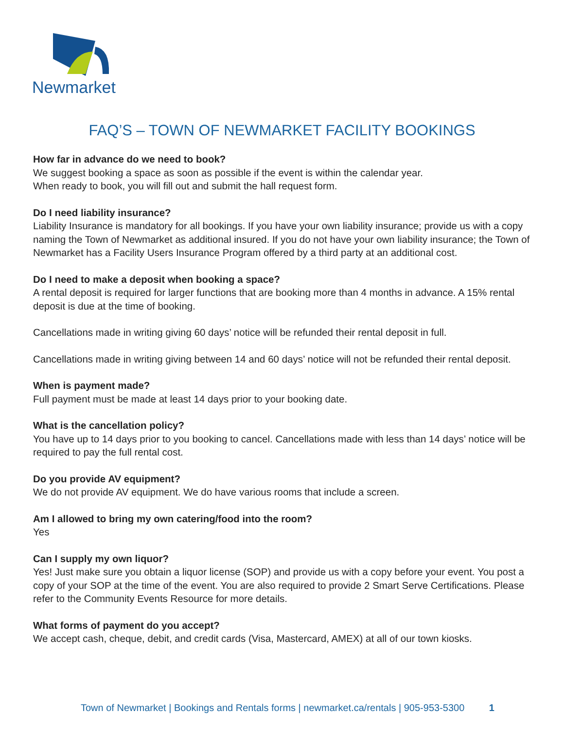Newmarket
FAQ’S – TOWN OF NEWMARKET FACILITY BOOKINGS
How far in advance do we need to book?
We suggest booking a space as soon as possible if the event is within the calendar year.
When ready to book, you will fill out and submit the hall request form.
Do I need liability insurance?
Liability Insurance is mandatory for all bookings. If you have your own liability insurance; provide us with a copy naming the Town of Newmarket as additional insured. If you do not have your own liability insurance; the Town of Newmarket has a Facility Users Insurance Program offered by a third party at an additional cost.
Do I need to make a deposit when booking a space?
A rental deposit is required for larger functions that are booking more than 4 months in advance. A 15% rental deposit is due at the time of booking.
Cancellations made in writing giving 60 days’ notice will be refunded their rental deposit in full.
Cancellations made in writing giving between 14 and 60 days’ notice will not be refunded their rental deposit.
When is payment made?
Full payment must be made at least 14 days prior to your booking date.
What is the cancellation policy?
You have up to 14 days prior to you booking to cancel. Cancellations made with less than 14 days’ notice will be required to pay the full rental cost.
Do you provide AV equipment?
We do not provide AV equipment. We do have various rooms that include a screen.
Am I allowed to bring my own catering/food into the room?
Yes
Can I supply my own liquor?
Yes! Just make sure you obtain a liquor license (SOP) and provide us with a copy before your event. You post a copy of your SOP at the time of the event. You are also required to provide 2 Smart Serve Certifications. Please refer to the Community Events Resource for more details.
What forms of payment do you accept?
We accept cash, cheque, debit, and credit cards (Visa, Mastercard, AMEX) at all of our town kiosks.
Town of Newmarket | Bookings and Rentals forms | newmarket.ca/rentals | 905-953-5300 1